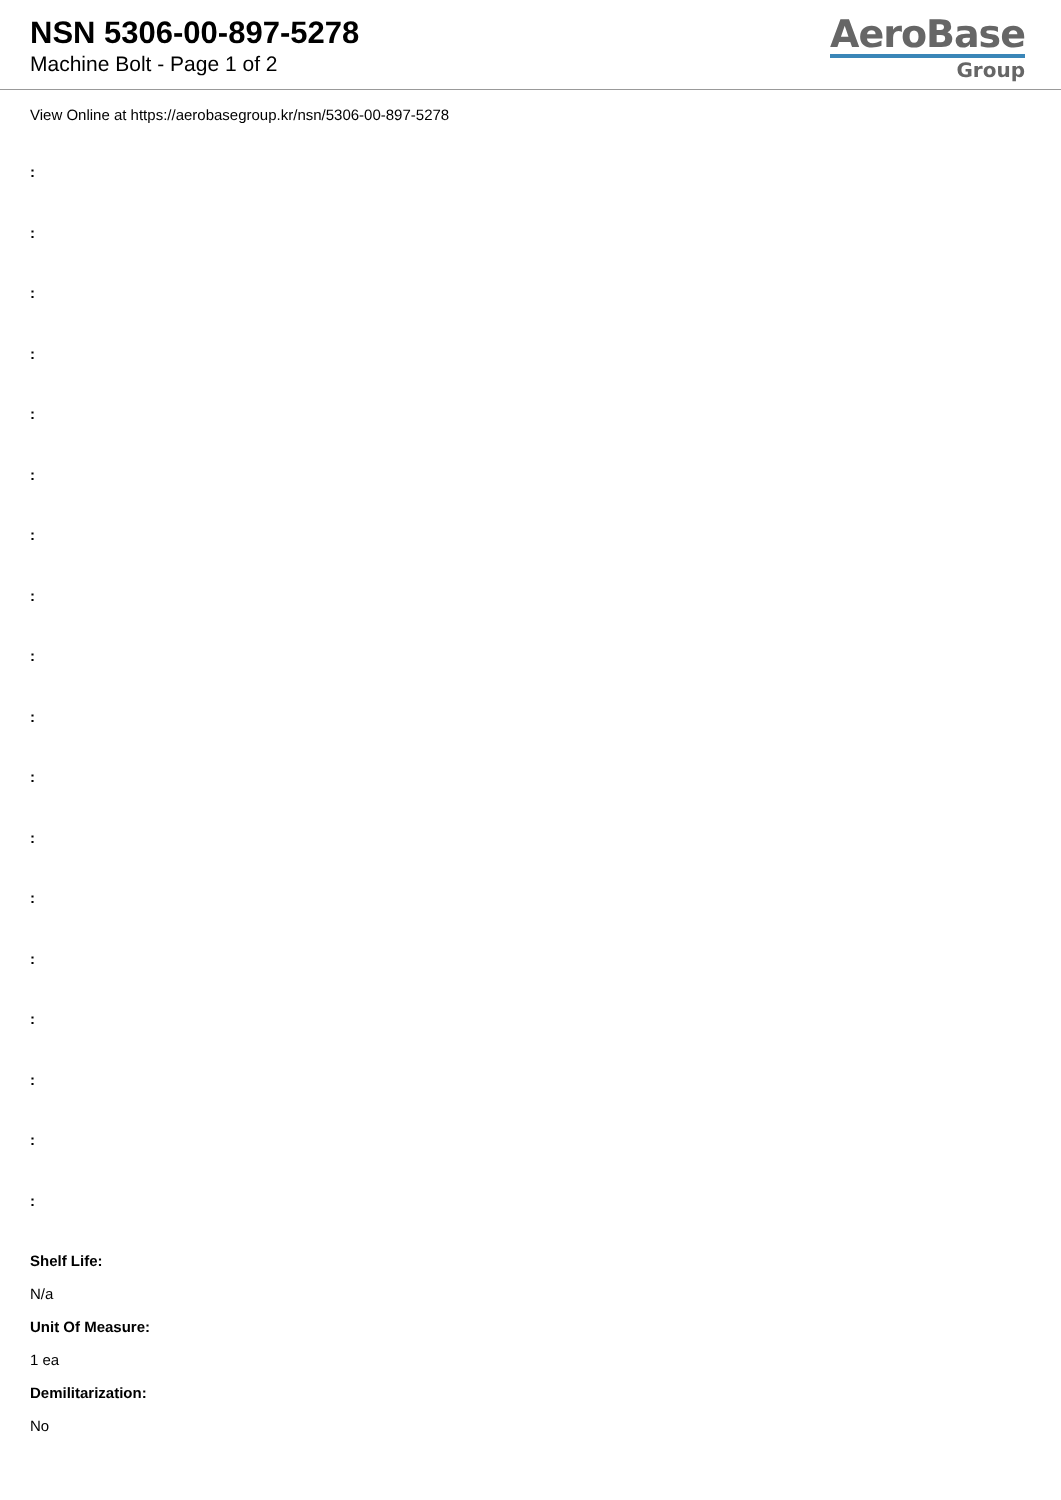NSN 5306-00-897-5278
Machine Bolt - Page 1 of 2
AeroBase
Group
View Online at https://aerobasegroup.kr/nsn/5306-00-897-5278
:
:
:
:
:
:
:
:
:
:
:
:
:
:
:
:
:
:
Shelf Life:
N/a
Unit Of Measure:
1 ea
Demilitarization:
No